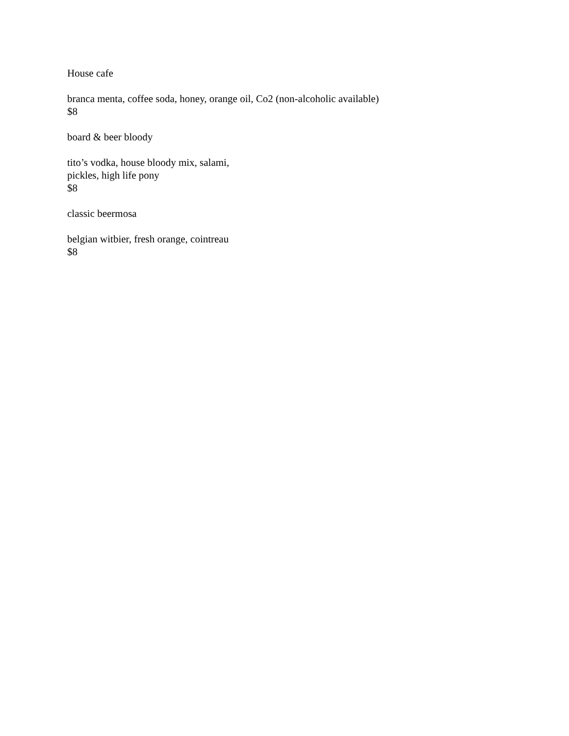House cafe
branca menta, coffee soda, honey, orange oil, Co2 (non-alcoholic available)
$8
board & beer bloody
tito’s vodka, house bloody mix, salami,
pickles, high life pony
$8
classic beermosa
belgian witbier, fresh orange, cointreau
$8